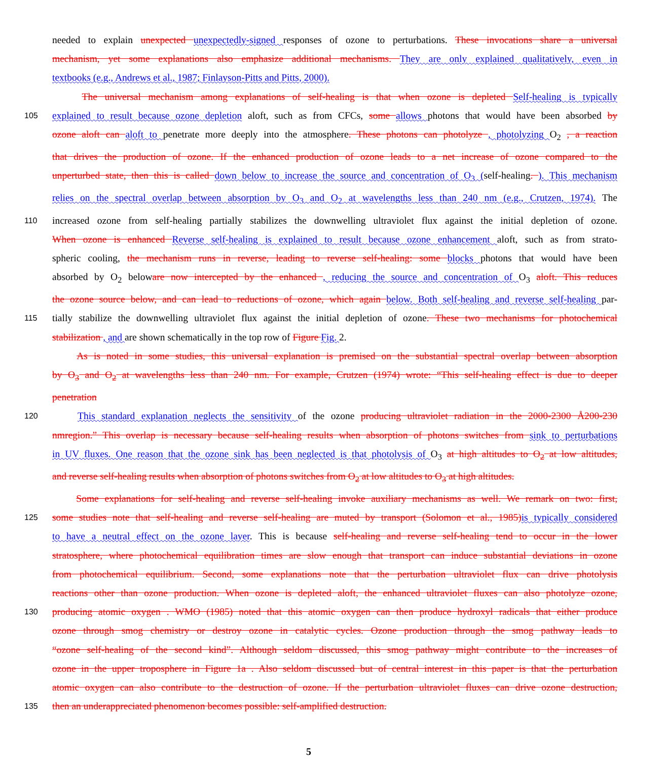needed to explain unexpected unexpectedly-signed responses of ozone to perturbations. These invocations share a universal
mechanism, yet some explanations also emphasize additional mechanisms. They are only explained qualitatively, even in
textbooks (e.g., Andrews et al., 1987; Finlayson-Pitts and Pitts, 2000).
The universal mechanism among explanations of self-healing is that when ozone is depleted Self-healing is typically
105 explained to result because ozone depletion aloft, such as from CFCs, some allows photons that would have been absorbed by
ozone aloft can aloft to penetrate more deeply into the atmosphere. These photons can photolyze , photolyzing O<sub>2</sub> , a reaction
that drives the production of ozone. If the enhanced production of ozone leads to a net increase of ozone compared to the
unperturbed state, then this is called down below to increase the source and concentration of O<sub>3</sub> (self-healing. ). This mechanism
relies on the spectral overlap between absorption by O<sub>3</sub> and O<sub>2</sub> at wavelengths less than 240 nm (e.g., Crutzen, 1974). The
110 increased ozone from self-healing partially stabilizes the downwelling ultraviolet flux against the initial depletion of ozone.
When ozone is enhanced Reverse self-healing is explained to result because ozone enhancement aloft, such as from strato-
spheric cooling, the mechanism runs in reverse, leading to reverse self-healing: some blocks photons that would have been
absorbed by O<sub>2</sub> beloware now intercepted by the enhanced , reducing the source and concentration of O<sub>3</sub> aloft. This reduces
the ozone source below, and can lead to reductions of ozone, which again below. Both self-healing and reverse self-healing par-
115 tially stabilize the downwelling ultraviolet flux against the initial depletion of ozone. These two mechanisms for photochemical
stabilization , and are shown schematically in the top row of Figure Fig. 2.
As is noted in some studies, this universal explanation is premised on the substantial spectral overlap between absorption
by O<sub>3</sub> and O<sub>2</sub> at wavelengths less than 240 nm. For example, Crutzen (1974) wrote: “This self-healing effect is due to deeper
penetration
120 This standard explanation neglects the sensitivity of the ozone producing ultraviolet radiation in the 2000-2300 Å200-230
nmregion.” This overlap is necessary because self-healing results when absorption of photons switches from sink to perturbations
in UV fluxes. One reason that the ozone sink has been neglected is that photolysis of O<sub>3</sub> at high altitudes to O<sub>2</sub> at low altitudes,
and reverse self-healing results when absorption of photons switches from O<sub>2</sub> at low altitudes to O<sub>3</sub> at high altitudes.
Some explanations for self-healing and reverse self-healing invoke auxiliary mechanisms as well. We remark on two: first,
125 some studies note that self-healing and reverse self-healing are muted by transport (Solomon et al., 1985) is typically considered
to have a neutral effect on the ozone layer. This is because self-healing and reverse self-healing tend to occur in the lower
stratosphere, where photochemical equilibration times are slow enough that transport can induce substantial deviations in ozone
from photochemical equilibrium. Second, some explanations note that the perturbation ultraviolet flux can drive photolysis
reactions other than ozone production. When ozone is depleted aloft, the enhanced ultraviolet fluxes can also photolyze ozone,
130 producing atomic oxygen . WMO (1985) noted that this atomic oxygen can then produce hydroxyl radicals that either produce
ozone through smog chemistry or destroy ozone in catalytic cycles. Ozone production through the smog pathway leads to
“ozone self-healing of the second kind”. Although seldom discussed, this smog pathway might contribute to the increases of
ozone in the upper troposphere in Figure 1a . Also seldom discussed but of central interest in this paper is that the perturbation
atomic oxygen can also contribute to the destruction of ozone. If the perturbation ultraviolet fluxes can drive ozone destruction,
135 then an underappreciated phenomenon becomes possible: self-amplified destruction.
5